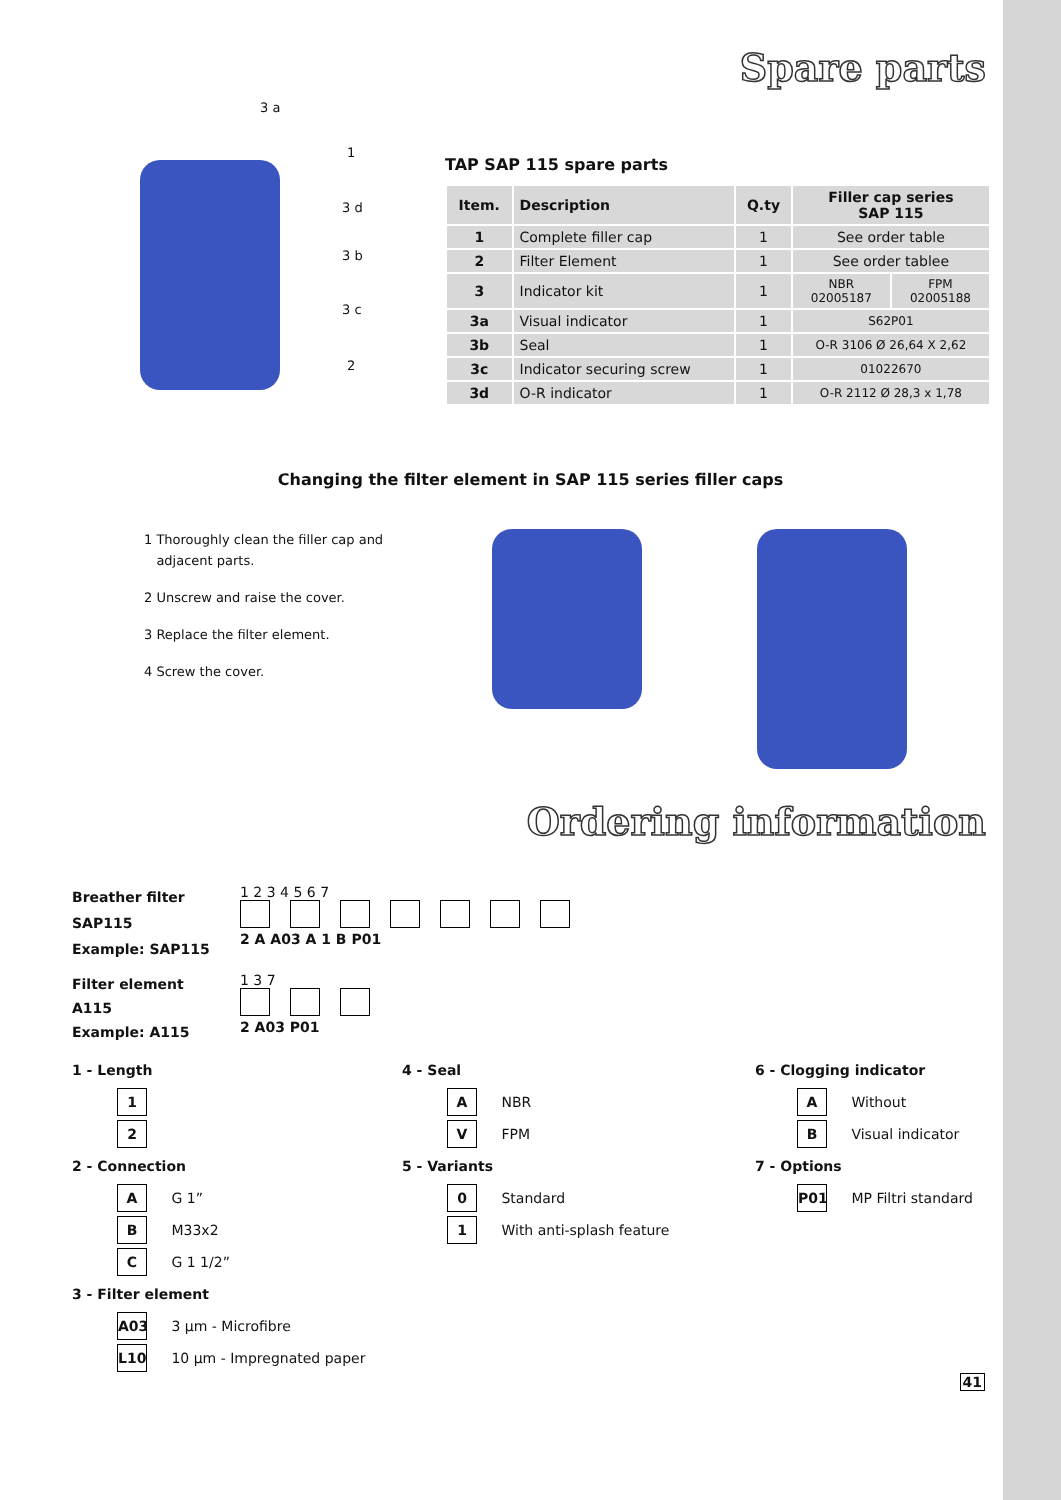Spare parts
3 a
1
3 d
3 b
3 c
2
TAP SAP 115 spare parts
| Item. | Description | Q.ty | Filler cap series SAP 115 | |
| --- | --- | --- | --- | --- |
| 1 | Complete filler cap | 1 | See order table | |
| 2 | Filter Element | 1 | See order tablee | |
| 3 | Indicator kit | 1 | NBR 02005187 | FPM 02005188 |
| 3a | Visual indicator | 1 | S62P01 | |
| 3b | Seal | 1 | O-R 3106 Ø 26,64 X 2,62 | |
| 3c | Indicator securing screw | 1 | 01022670 | |
| 3d | O-R indicator | 1 | O-R 2112 Ø 28,3 x 1,78 | |
Changing the filter element in SAP 115 series filler caps
1 Thoroughly clean the filler cap and
adjacent parts.
2 Unscrew and raise the cover.
3 Replace the filter element.
4 Screw the cover.
Ordering information
Breather filter
SAP115
Example: SAP115
1 2 3 4 5 6 7
2 A A03 A 1 B P01
Filter element
A115
Example: A115
1 3 7
2 A03 P01
1 - Length
1
2
2 - Connection
A G 1”
B M33x2
C G 1 1/2”
3 - Filter element
A03 3 μm - Microfibre
L10 10 μm - Impregnated paper
4 - Seal
A NBR
V FPM
5 - Variants
0 Standard
1 With anti-splash feature
6 - Clogging indicator
A Without
B Visual indicator
7 - Options
P01 MP Filtri standard
41